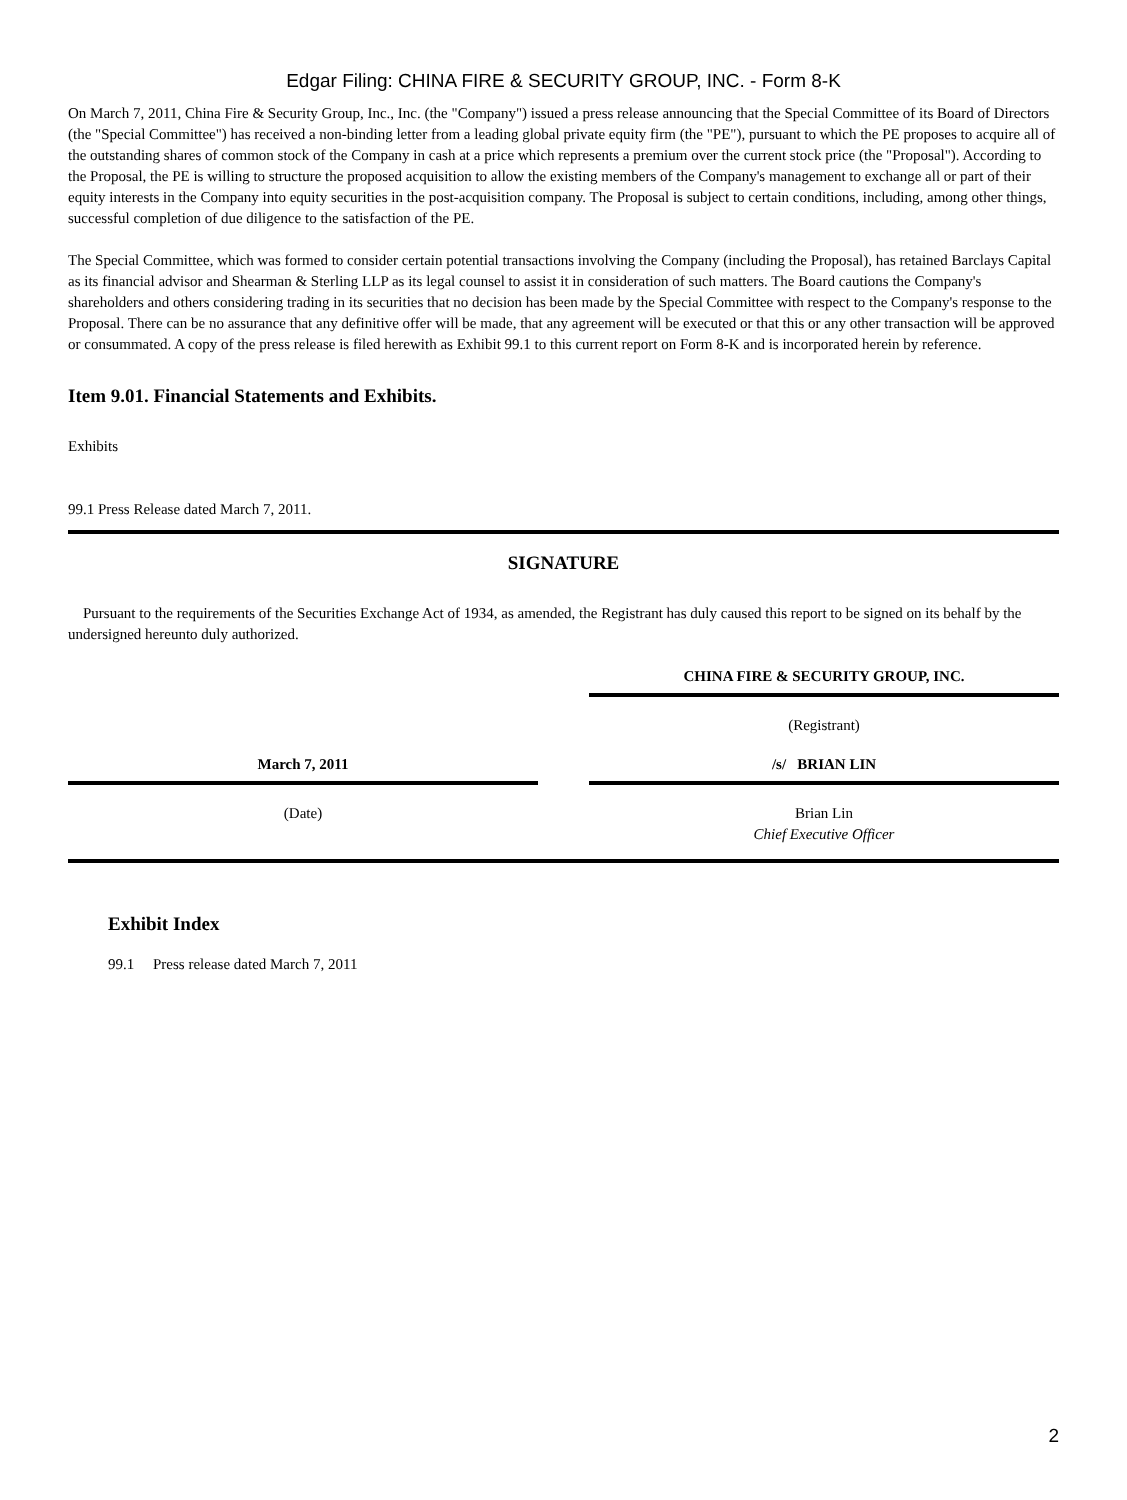Edgar Filing: CHINA FIRE & SECURITY GROUP, INC. - Form 8-K
On March 7, 2011, China Fire & Security Group, Inc., Inc. (the "Company") issued a press release announcing that the Special Committee of its Board of Directors (the "Special Committee") has received a non-binding letter from a leading global private equity firm (the "PE"), pursuant to which the PE proposes to acquire all of the outstanding shares of common stock of the Company in cash at a price which represents a premium over the current stock price (the "Proposal"). According to the Proposal, the PE is willing to structure the proposed acquisition to allow the existing members of the Company's management to exchange all or part of their equity interests in the Company into equity securities in the post-acquisition company. The Proposal is subject to certain conditions, including, among other things, successful completion of due diligence to the satisfaction of the PE.
The Special Committee, which was formed to consider certain potential transactions involving the Company (including the Proposal), has retained Barclays Capital as its financial advisor and Shearman & Sterling LLP as its legal counsel to assist it in consideration of such matters. The Board cautions the Company's shareholders and others considering trading in its securities that no decision has been made by the Special Committee with respect to the Company's response to the Proposal. There can be no assurance that any definitive offer will be made, that any agreement will be executed or that this or any other transaction will be approved or consummated. A copy of the press release is filed herewith as Exhibit 99.1 to this current report on Form 8-K and is incorporated herein by reference.
Item 9.01. Financial Statements and Exhibits.
Exhibits
99.1 Press Release dated March 7, 2011.
SIGNATURE
Pursuant to the requirements of the Securities Exchange Act of 1934, as amended, the Registrant has duly caused this report to be signed on its behalf by the undersigned hereunto duly authorized.
CHINA FIRE & SECURITY GROUP, INC.
(Registrant)
March 7, 2011
(Date)
/s/ BRIAN LIN
Brian Lin
Chief Executive Officer
Exhibit Index
99.1 Press release dated March 7, 2011
2